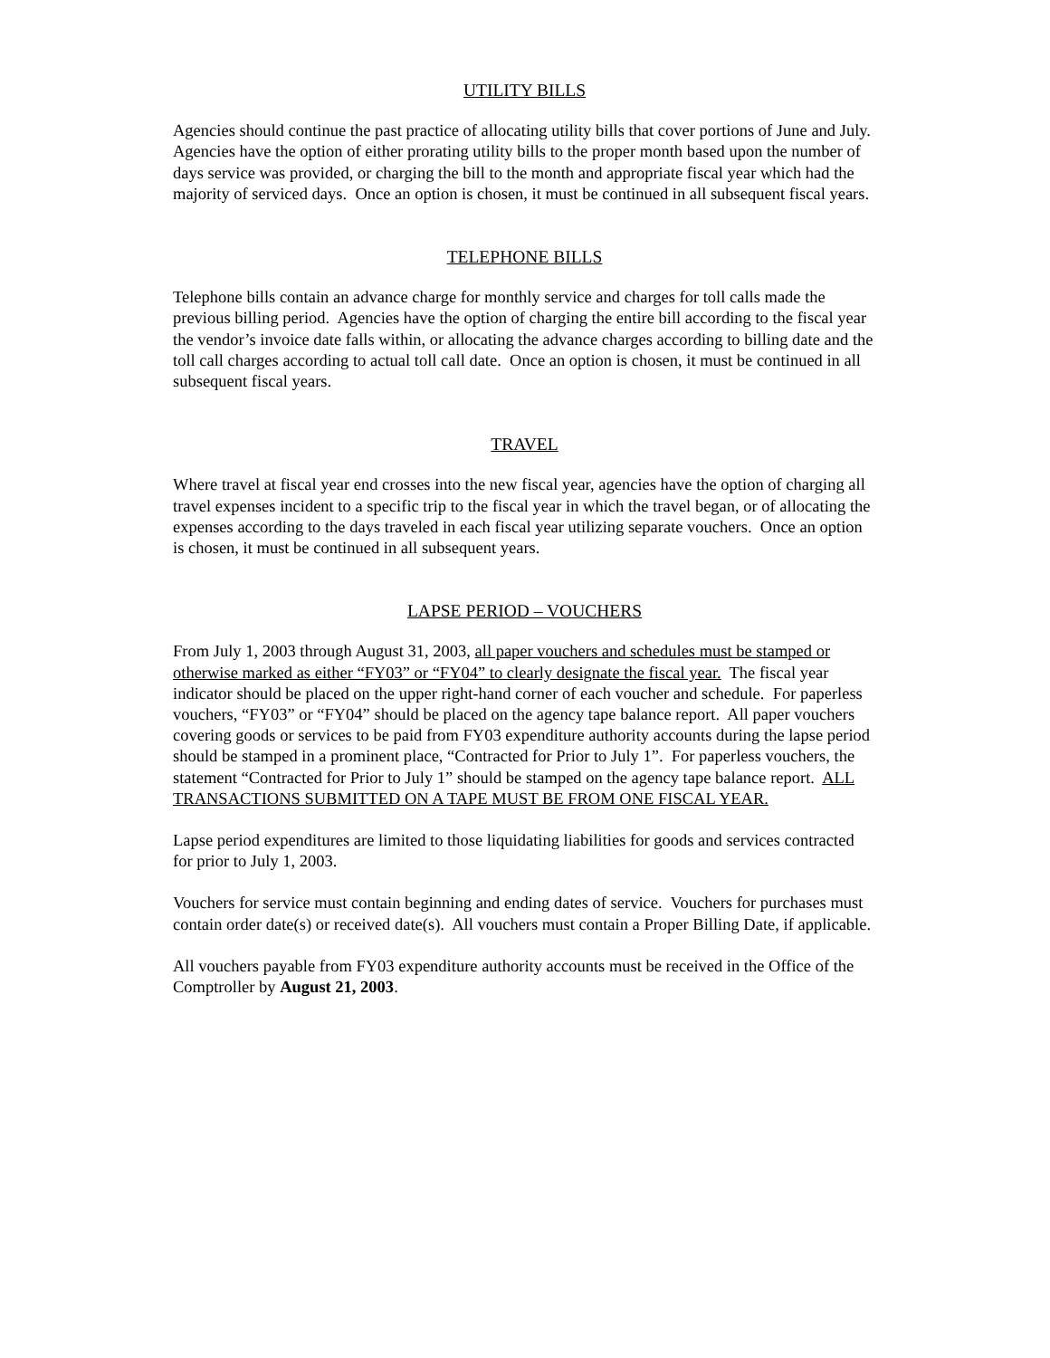UTILITY BILLS
Agencies should continue the past practice of allocating utility bills that cover portions of June and July. Agencies have the option of either prorating utility bills to the proper month based upon the number of days service was provided, or charging the bill to the month and appropriate fiscal year which had the majority of serviced days. Once an option is chosen, it must be continued in all subsequent fiscal years.
TELEPHONE BILLS
Telephone bills contain an advance charge for monthly service and charges for toll calls made the previous billing period. Agencies have the option of charging the entire bill according to the fiscal year the vendor’s invoice date falls within, or allocating the advance charges according to billing date and the toll call charges according to actual toll call date. Once an option is chosen, it must be continued in all subsequent fiscal years.
TRAVEL
Where travel at fiscal year end crosses into the new fiscal year, agencies have the option of charging all travel expenses incident to a specific trip to the fiscal year in which the travel began, or of allocating the expenses according to the days traveled in each fiscal year utilizing separate vouchers. Once an option is chosen, it must be continued in all subsequent years.
LAPSE PERIOD – VOUCHERS
From July 1, 2003 through August 31, 2003, all paper vouchers and schedules must be stamped or otherwise marked as either “FY03” or “FY04” to clearly designate the fiscal year. The fiscal year indicator should be placed on the upper right-hand corner of each voucher and schedule. For paperless vouchers, “FY03” or “FY04” should be placed on the agency tape balance report. All paper vouchers covering goods or services to be paid from FY03 expenditure authority accounts during the lapse period should be stamped in a prominent place, “Contracted for Prior to July 1”. For paperless vouchers, the statement “Contracted for Prior to July 1” should be stamped on the agency tape balance report. ALL TRANSACTIONS SUBMITTED ON A TAPE MUST BE FROM ONE FISCAL YEAR.
Lapse period expenditures are limited to those liquidating liabilities for goods and services contracted for prior to July 1, 2003.
Vouchers for service must contain beginning and ending dates of service. Vouchers for purchases must contain order date(s) or received date(s). All vouchers must contain a Proper Billing Date, if applicable.
All vouchers payable from FY03 expenditure authority accounts must be received in the Office of the Comptroller by August 21, 2003.